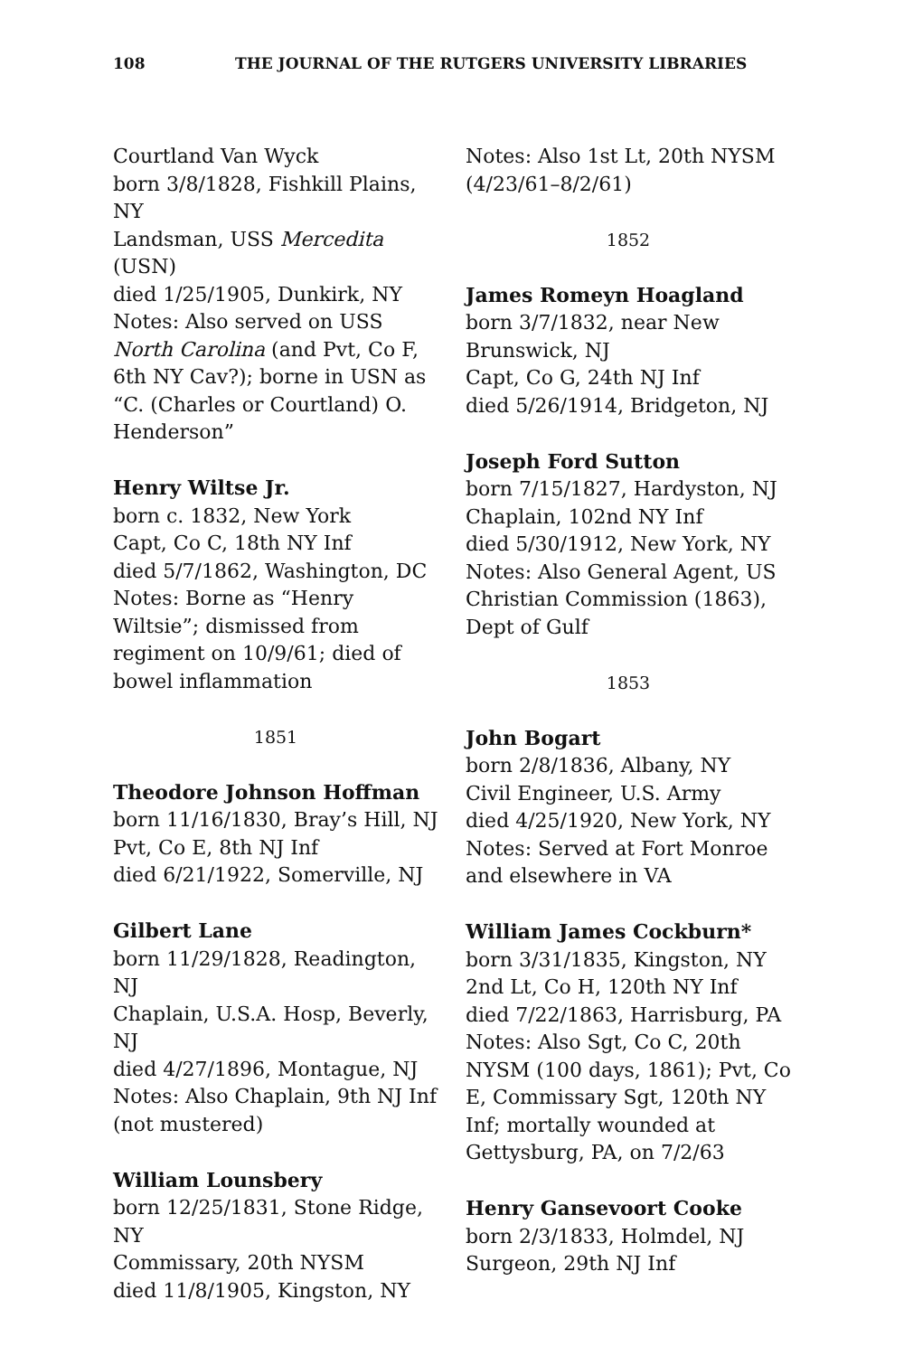108 THE JOURNAL OF THE RUTGERS UNIVERSITY LIBRARIES
Courtland Van Wyck
born 3/8/1828, Fishkill Plains, NY
Landsman, USS Mercedita (USN)
died 1/25/1905, Dunkirk, NY
Notes: Also served on USS North Carolina (and Pvt, Co F, 6th NY Cav?); borne in USN as “C. (Charles or Courtland) O. Henderson”
Henry Wiltse Jr.
born c. 1832, New York
Capt, Co C, 18th NY Inf
died 5/7/1862, Washington, DC
Notes: Borne as “Henry Wiltsie”; dismissed from regiment on 10/9/61; died of bowel inflammation
1851
Theodore Johnson Hoffman
born 11/16/1830, Bray’s Hill, NJ
Pvt, Co E, 8th NJ Inf
died 6/21/1922, Somerville, NJ
Gilbert Lane
born 11/29/1828, Readington, NJ
Chaplain, U.S.A. Hosp, Beverly, NJ
died 4/27/1896, Montague, NJ
Notes: Also Chaplain, 9th NJ Inf (not mustered)
William Lounsbery
born 12/25/1831, Stone Ridge, NY
Commissary, 20th NYSM
died 11/8/1905, Kingston, NY
Notes: Also 1st Lt, 20th NYSM (4/23/61–8/2/61)
1852
James Romeyn Hoagland
born 3/7/1832, near New Brunswick, NJ
Capt, Co G, 24th NJ Inf
died 5/26/1914, Bridgeton, NJ
Joseph Ford Sutton
born 7/15/1827, Hardyston, NJ
Chaplain, 102nd NY Inf
died 5/30/1912, New York, NY
Notes: Also General Agent, US Christian Commission (1863), Dept of Gulf
1853
John Bogart
born 2/8/1836, Albany, NY
Civil Engineer, U.S. Army
died 4/25/1920, New York, NY
Notes: Served at Fort Monroe and elsewhere in VA
William James Cockburn*
born 3/31/1835, Kingston, NY
2nd Lt, Co H, 120th NY Inf
died 7/22/1863, Harrisburg, PA
Notes: Also Sgt, Co C, 20th NYSM (100 days, 1861); Pvt, Co E, Commissary Sgt, 120th NY Inf; mortally wounded at Gettysburg, PA, on 7/2/63
Henry Gansevoort Cooke
born 2/3/1833, Holmdel, NJ
Surgeon, 29th NJ Inf